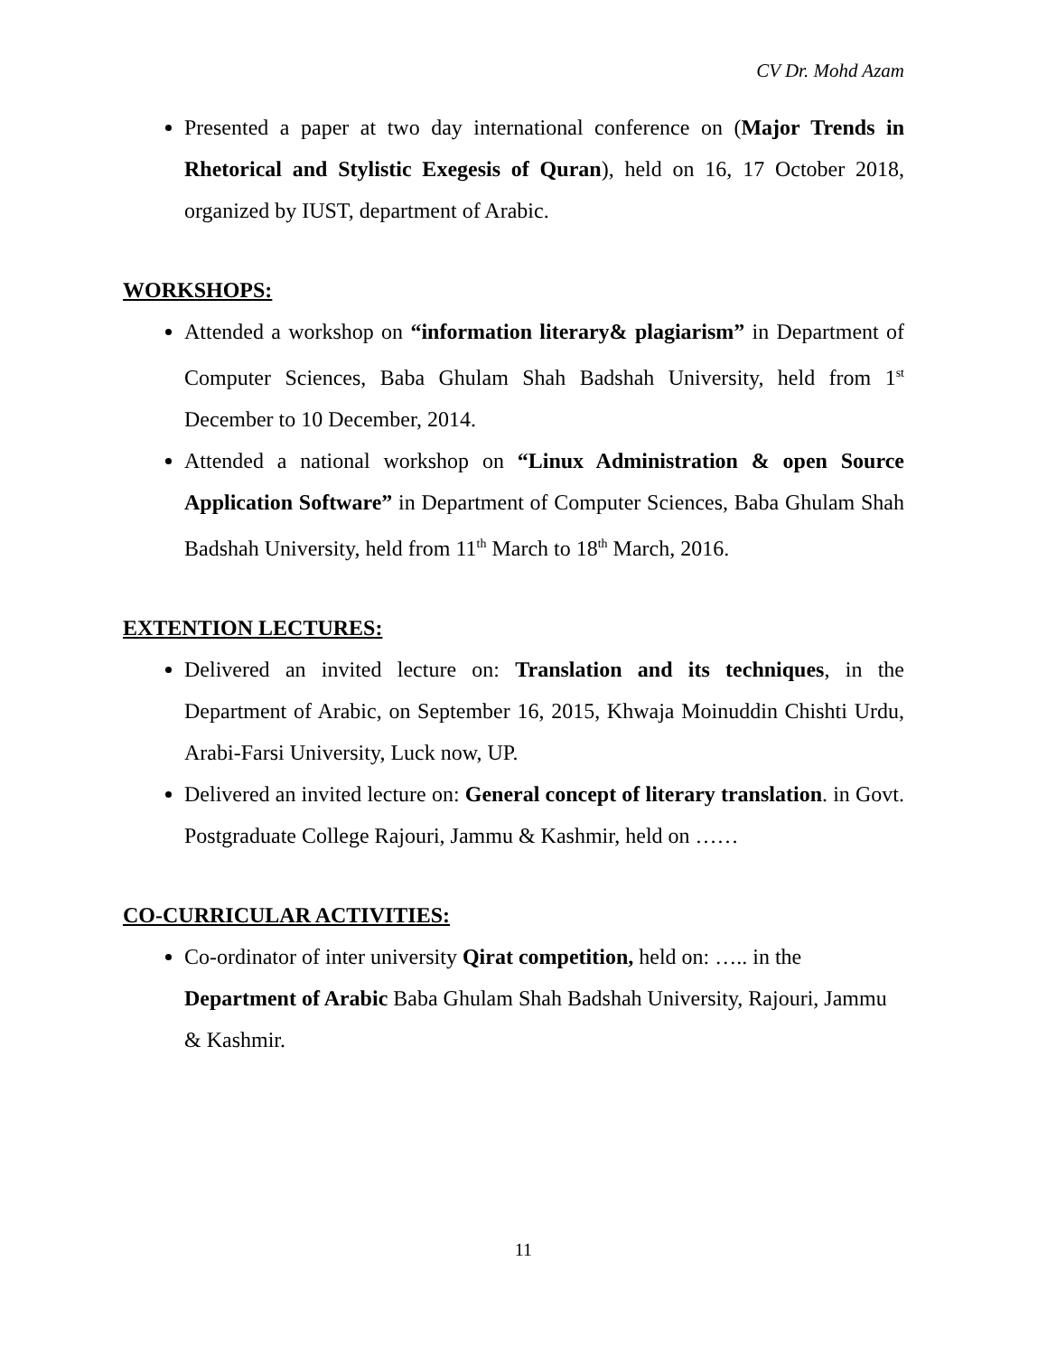CV Dr. Mohd Azam
Presented a paper at two day international conference on (Major Trends in Rhetorical and Stylistic Exegesis of Quran), held on 16, 17 October 2018, organized by IUST, department of Arabic.
WORKSHOPS:
Attended a workshop on “information literary& plagiarism” in Department of Computer Sciences, Baba Ghulam Shah Badshah University, held from 1<sup>st</sup> December to 10 December, 2014.
Attended a national workshop on “Linux Administration & open Source Application Software” in Department of Computer Sciences, Baba Ghulam Shah Badshah University, held from 11<sup>th</sup> March to 18<sup>th</sup> March, 2016.
EXTENTION LECTURES:
Delivered an invited lecture on: Translation and its techniques, in the Department of Arabic, on September 16, 2015, Khwaja Moinuddin Chishti Urdu, Arabi-Farsi University, Luck now, UP.
Delivered an invited lecture on: General concept of literary translation. in Govt. Postgraduate College Rajouri, Jammu & Kashmir, held on ……
CO-CURRICULAR ACTIVITIES:
Co-ordinator of inter university Qirat competition, held on: ….. in the Department of Arabic Baba Ghulam Shah Badshah University, Rajouri, Jammu & Kashmir.
11